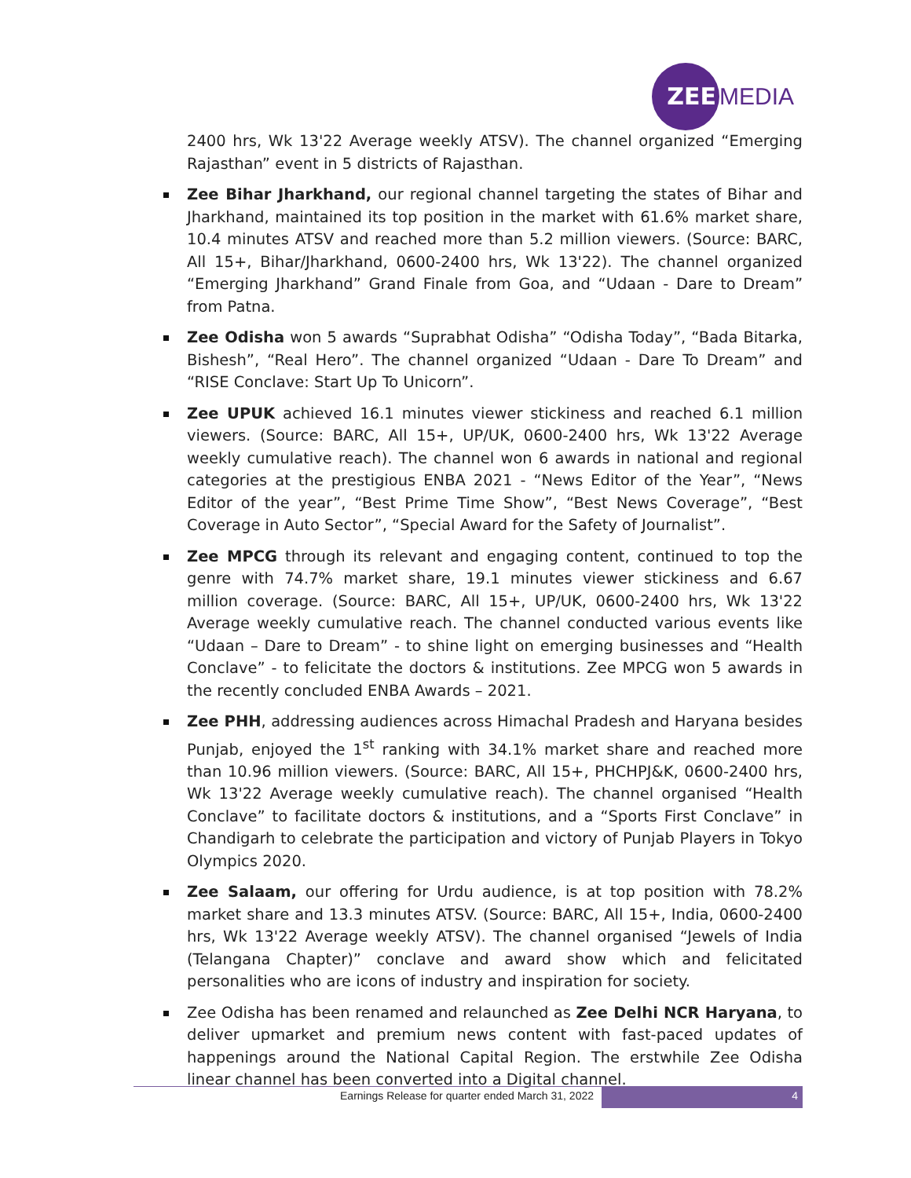ZEE
MEDIA
2400 hrs, Wk 13'22 Average weekly ATSV). The channel organized “Emerging Rajasthan” event in 5 districts of Rajasthan.
Zee Bihar Jharkhand, our regional channel targeting the states of Bihar and Jharkhand, maintained its top position in the market with 61.6% market share, 10.4 minutes ATSV and reached more than 5.2 million viewers. (Source: BARC, All 15+, Bihar/Jharkhand, 0600-2400 hrs, Wk 13'22). The channel organized “Emerging Jharkhand” Grand Finale from Goa, and “Udaan - Dare to Dream” from Patna.
Zee Odisha won 5 awards “Suprabhat Odisha” “Odisha Today”, “Bada Bitarka, Bishesh”, “Real Hero”. The channel organized “Udaan - Dare To Dream” and “RISE Conclave: Start Up To Unicorn”.
Zee UPUK achieved 16.1 minutes viewer stickiness and reached 6.1 million viewers. (Source: BARC, All 15+, UP/UK, 0600-2400 hrs, Wk 13'22 Average weekly cumulative reach). The channel won 6 awards in national and regional categories at the prestigious ENBA 2021 - “News Editor of the Year”, “News Editor of the year”, “Best Prime Time Show”, “Best News Coverage”, “Best Coverage in Auto Sector”, “Special Award for the Safety of Journalist”.
Zee MPCG through its relevant and engaging content, continued to top the genre with 74.7% market share, 19.1 minutes viewer stickiness and 6.67 million coverage. (Source: BARC, All 15+, UP/UK, 0600-2400 hrs, Wk 13'22 Average weekly cumulative reach. The channel conducted various events like “Udaan – Dare to Dream” - to shine light on emerging businesses and “Health Conclave” - to felicitate the doctors & institutions. Zee MPCG won 5 awards in the recently concluded ENBA Awards – 2021.
Zee PHH, addressing audiences across Himachal Pradesh and Haryana besides Punjab, enjoyed the 1<sup>st</sup> ranking with 34.1% market share and reached more than 10.96 million viewers. (Source: BARC, All 15+, PHCHPJ&K, 0600-2400 hrs, Wk 13'22 Average weekly cumulative reach). The channel organised “Health Conclave” to facilitate doctors & institutions, and a “Sports First Conclave” in Chandigarh to celebrate the participation and victory of Punjab Players in Tokyo Olympics 2020.
Zee Salaam, our offering for Urdu audience, is at top position with 78.2% market share and 13.3 minutes ATSV. (Source: BARC, All 15+, India, 0600-2400 hrs, Wk 13'22 Average weekly ATSV). The channel organised “Jewels of India (Telangana Chapter)” conclave and award show which and felicitated personalities who are icons of industry and inspiration for society.
Zee Odisha has been renamed and relaunched as Zee Delhi NCR Haryana, to deliver upmarket and premium news content with fast-paced updates of happenings around the National Capital Region. The erstwhile Zee Odisha linear channel has been converted into a Digital channel.
Earnings Release for quarter ended March 31, 2022
4